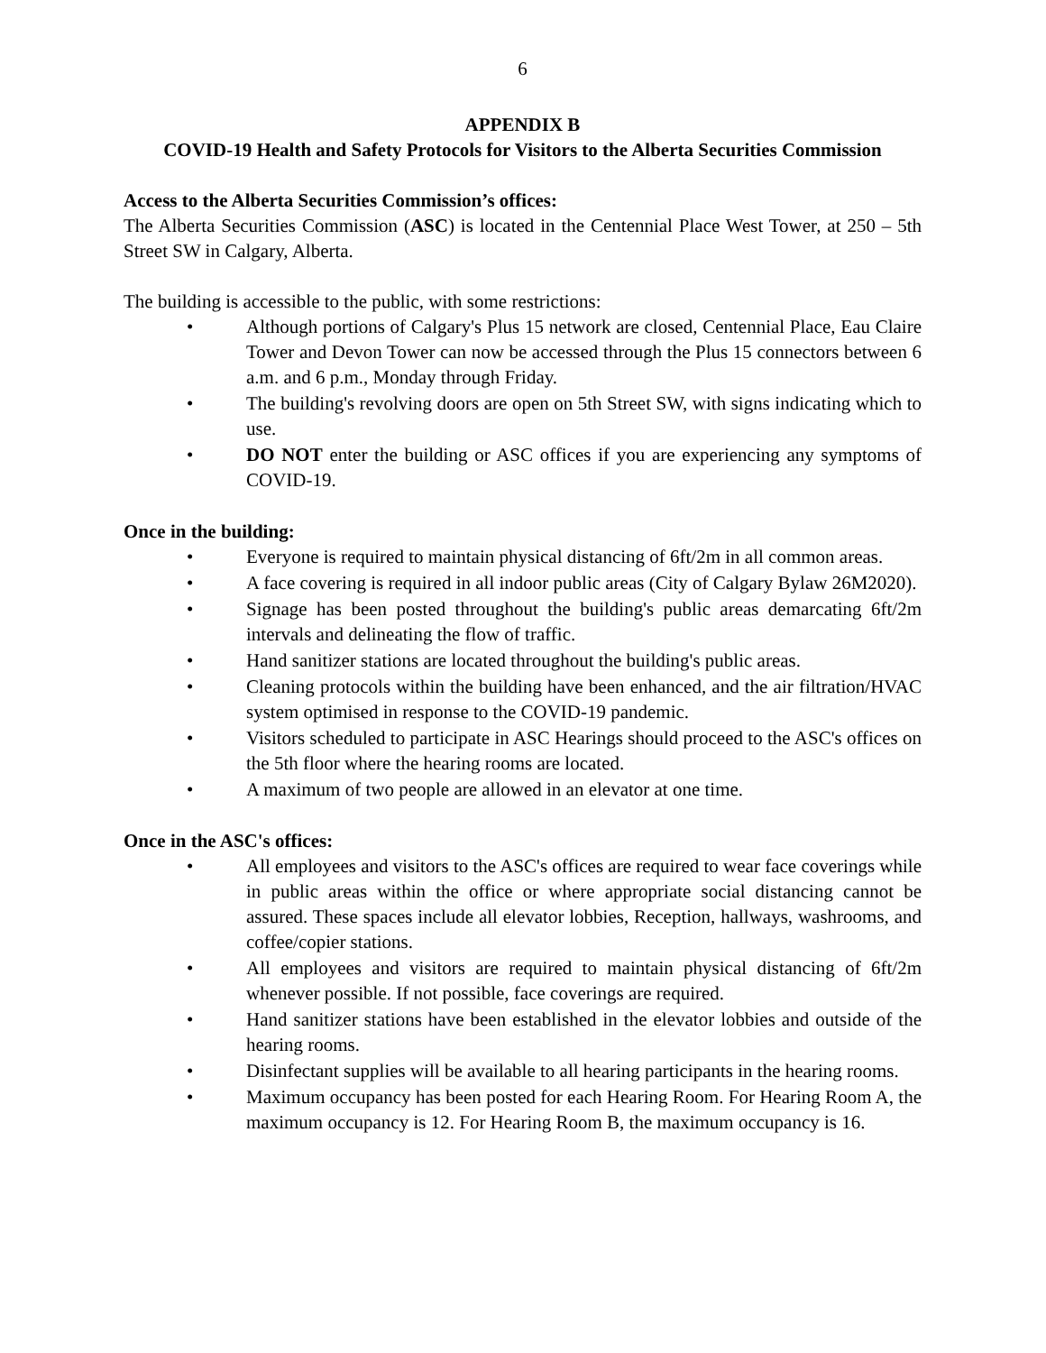6
APPENDIX B
COVID-19 Health and Safety Protocols for Visitors to the Alberta Securities Commission
Access to the Alberta Securities Commission’s offices:
The Alberta Securities Commission (ASC) is located in the Centennial Place West Tower, at 250 – 5th Street SW in Calgary, Alberta.
The building is accessible to the public, with some restrictions:
• Although portions of Calgary's Plus 15 network are closed, Centennial Place, Eau Claire Tower and Devon Tower can now be accessed through the Plus 15 connectors between 6 a.m. and 6 p.m., Monday through Friday.
• The building's revolving doors are open on 5th Street SW, with signs indicating which to use.
• DO NOT enter the building or ASC offices if you are experiencing any symptoms of COVID-19.
Once in the building:
• Everyone is required to maintain physical distancing of 6ft/2m in all common areas.
• A face covering is required in all indoor public areas (City of Calgary Bylaw 26M2020).
• Signage has been posted throughout the building's public areas demarcating 6ft/2m intervals and delineating the flow of traffic.
• Hand sanitizer stations are located throughout the building's public areas.
• Cleaning protocols within the building have been enhanced, and the air filtration/HVAC system optimised in response to the COVID-19 pandemic.
• Visitors scheduled to participate in ASC Hearings should proceed to the ASC's offices on the 5th floor where the hearing rooms are located.
• A maximum of two people are allowed in an elevator at one time.
Once in the ASC's offices:
• All employees and visitors to the ASC's offices are required to wear face coverings while in public areas within the office or where appropriate social distancing cannot be assured. These spaces include all elevator lobbies, Reception, hallways, washrooms, and coffee/copier stations.
• All employees and visitors are required to maintain physical distancing of 6ft/2m whenever possible. If not possible, face coverings are required.
• Hand sanitizer stations have been established in the elevator lobbies and outside of the hearing rooms.
• Disinfectant supplies will be available to all hearing participants in the hearing rooms.
• Maximum occupancy has been posted for each Hearing Room. For Hearing Room A, the maximum occupancy is 12. For Hearing Room B, the maximum occupancy is 16.